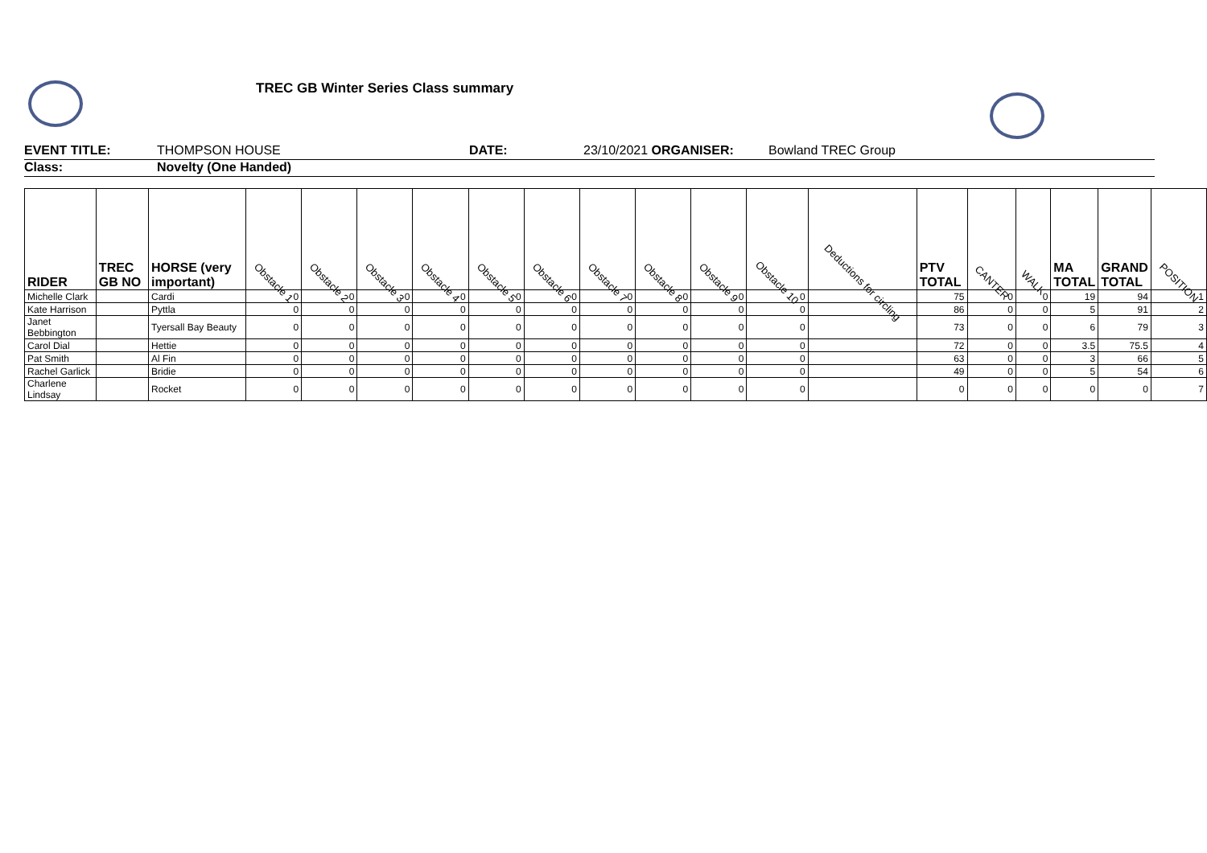TREC GB Winter Series Class summary
EVENT TITLE: THOMPSON HOUSE DATE: 23/10/2021 ORGANISER: Bowland TREC Group
Class: Novelty (One Handed)
| RIDER | TREC GB NO | HORSE (very important) | Obstacle 1 | Obstacle 2 | Obstacle 3 | Obstacle 4 | Obstacle 5 | Obstacle 6 | Obstacle 7 | Obstacle 8 | Obstacle 9 | Obstacle 10 | Deductions for circling | PTV TOTAL | CANTER | WALK | MA TOTAL | GRAND TOTAL | POSITION |
| --- | --- | --- | --- | --- | --- | --- | --- | --- | --- | --- | --- | --- | --- | --- | --- | --- | --- | --- | --- |
| Michelle Clark | | Cardi | 0 | 0 | 0 | 0 | 0 | 0 | 0 | 0 | 0 | 0 | | 75 | 0 | 0 | 19 | 94 | 1 |
| Kate Harrison | | Pyttla | 0 | 0 | 0 | 0 | 0 | 0 | 0 | 0 | 0 | 0 | | 86 | 0 | 0 | 5 | 91 | 2 |
| Janet Bebbington | | Tyersall Bay Beauty | 0 | 0 | 0 | 0 | 0 | 0 | 0 | 0 | 0 | 0 | | 73 | 0 | 0 | 6 | 79 | 3 |
| Carol Dial | | Hettie | 0 | 0 | 0 | 0 | 0 | 0 | 0 | 0 | 0 | 0 | | 72 | 0 | 0 | 3.5 | 75.5 | 4 |
| Pat Smith | | Al Fin | 0 | 0 | 0 | 0 | 0 | 0 | 0 | 0 | 0 | 0 | | 63 | 0 | 0 | 3 | 66 | 5 |
| Rachel Garlick | | Bridie | 0 | 0 | 0 | 0 | 0 | 0 | 0 | 0 | 0 | 0 | | 49 | 0 | 0 | 5 | 54 | 6 |
| Charlene Lindsay | | Rocket | 0 | 0 | 0 | 0 | 0 | 0 | 0 | 0 | 0 | 0 | | 0 | 0 | 0 | 0 | 0 | 7 |